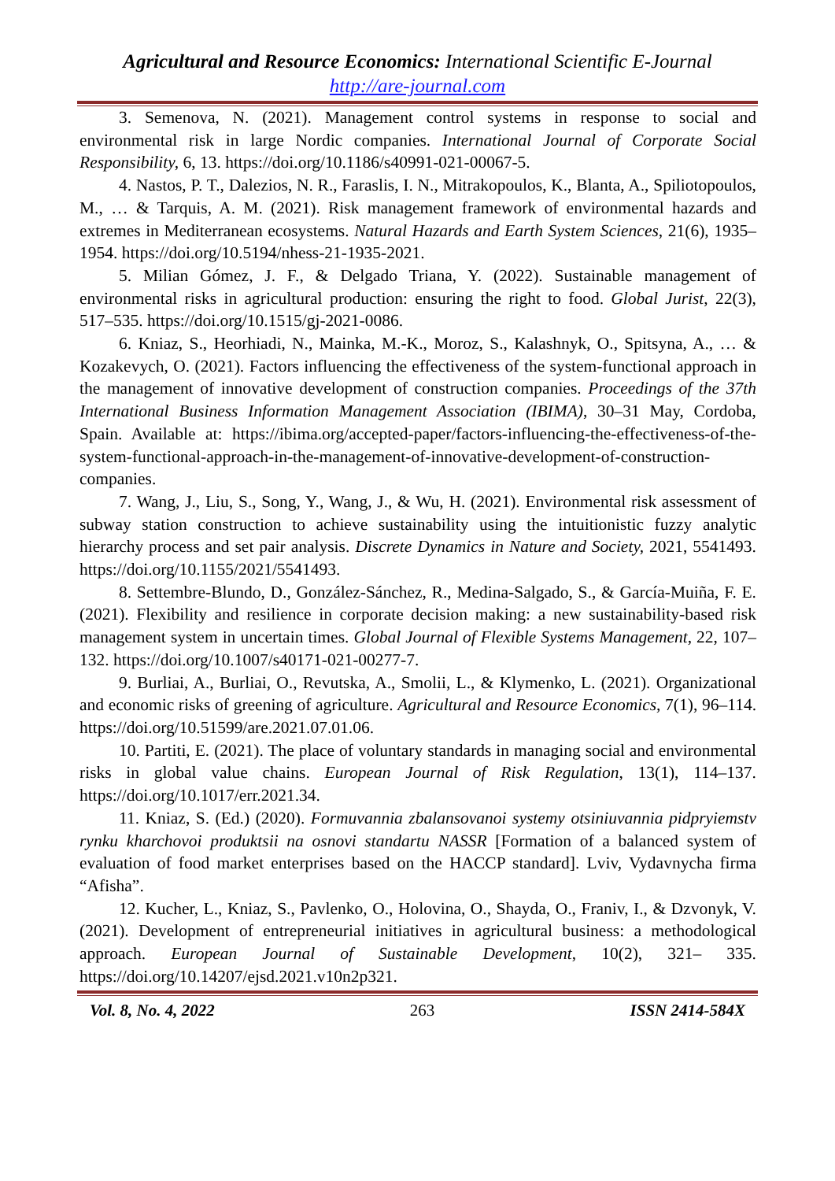Agricultural and Resource Economics: International Scientific E-Journal
http://are-journal.com
3. Semenova, N. (2021). Management control systems in response to social and environmental risk in large Nordic companies. International Journal of Corporate Social Responsibility, 6, 13. https://doi.org/10.1186/s40991-021-00067-5.
4. Nastos, P. T., Dalezios, N. R., Faraslis, I. N., Mitrakopoulos, K., Blanta, A., Spiliotopoulos, M., … & Tarquis, A. M. (2021). Risk management framework of environmental hazards and extremes in Mediterranean ecosystems. Natural Hazards and Earth System Sciences, 21(6), 1935–1954. https://doi.org/10.5194/nhess-21-1935-2021.
5. Milian Gómez, J. F., & Delgado Triana, Y. (2022). Sustainable management of environmental risks in agricultural production: ensuring the right to food. Global Jurist, 22(3), 517–535. https://doi.org/10.1515/gj-2021-0086.
6. Kniaz, S., Heorhiadi, N., Mainka, M.-K., Moroz, S., Kalashnyk, O., Spitsyna, A., … & Kozakevych, O. (2021). Factors influencing the effectiveness of the system-functional approach in the management of innovative development of construction companies. Proceedings of the 37th International Business Information Management Association (IBIMA), 30–31 May, Cordoba, Spain. Available at: https://ibima.org/accepted-paper/factors-influencing-the-effectiveness-of-the-system-functional-approach-in-the-management-of-innovative-development-of-construction-companies.
7. Wang, J., Liu, S., Song, Y., Wang, J., & Wu, H. (2021). Environmental risk assessment of subway station construction to achieve sustainability using the intuitionistic fuzzy analytic hierarchy process and set pair analysis. Discrete Dynamics in Nature and Society, 2021, 5541493. https://doi.org/10.1155/2021/5541493.
8. Settembre-Blundo, D., González-Sánchez, R., Medina-Salgado, S., & García-Muiña, F. E. (2021). Flexibility and resilience in corporate decision making: a new sustainability-based risk management system in uncertain times. Global Journal of Flexible Systems Management, 22, 107–132. https://doi.org/10.1007/s40171-021-00277-7.
9. Burliai, A., Burliai, O., Revutska, A., Smolii, L., & Klymenko, L. (2021). Organizational and economic risks of greening of agriculture. Agricultural and Resource Economics, 7(1), 96–114. https://doi.org/10.51599/are.2021.07.01.06.
10. Partiti, E. (2021). The place of voluntary standards in managing social and environmental risks in global value chains. European Journal of Risk Regulation, 13(1), 114–137. https://doi.org/10.1017/err.2021.34.
11. Kniaz, S. (Ed.) (2020). Formuvannia zbalansovanoi systemy otsiniuvannia pidpryiemstv rynku kharchovoi produktsii na osnovi standartu NASSR [Formation of a balanced system of evaluation of food market enterprises based on the HACCP standard]. Lviv, Vydavnycha firma “Afisha”.
12. Kucher, L., Kniaz, S., Pavlenko, O., Holovina, O., Shayda, O., Franiv, I., & Dzvonyk, V. (2021). Development of entrepreneurial initiatives in agricultural business: a methodological approach. European Journal of Sustainable Development, 10(2), 321– 335. https://doi.org/10.14207/ejsd.2021.v10n2p321.
Vol. 8, No. 4, 2022 263 ISSN 2414-584X